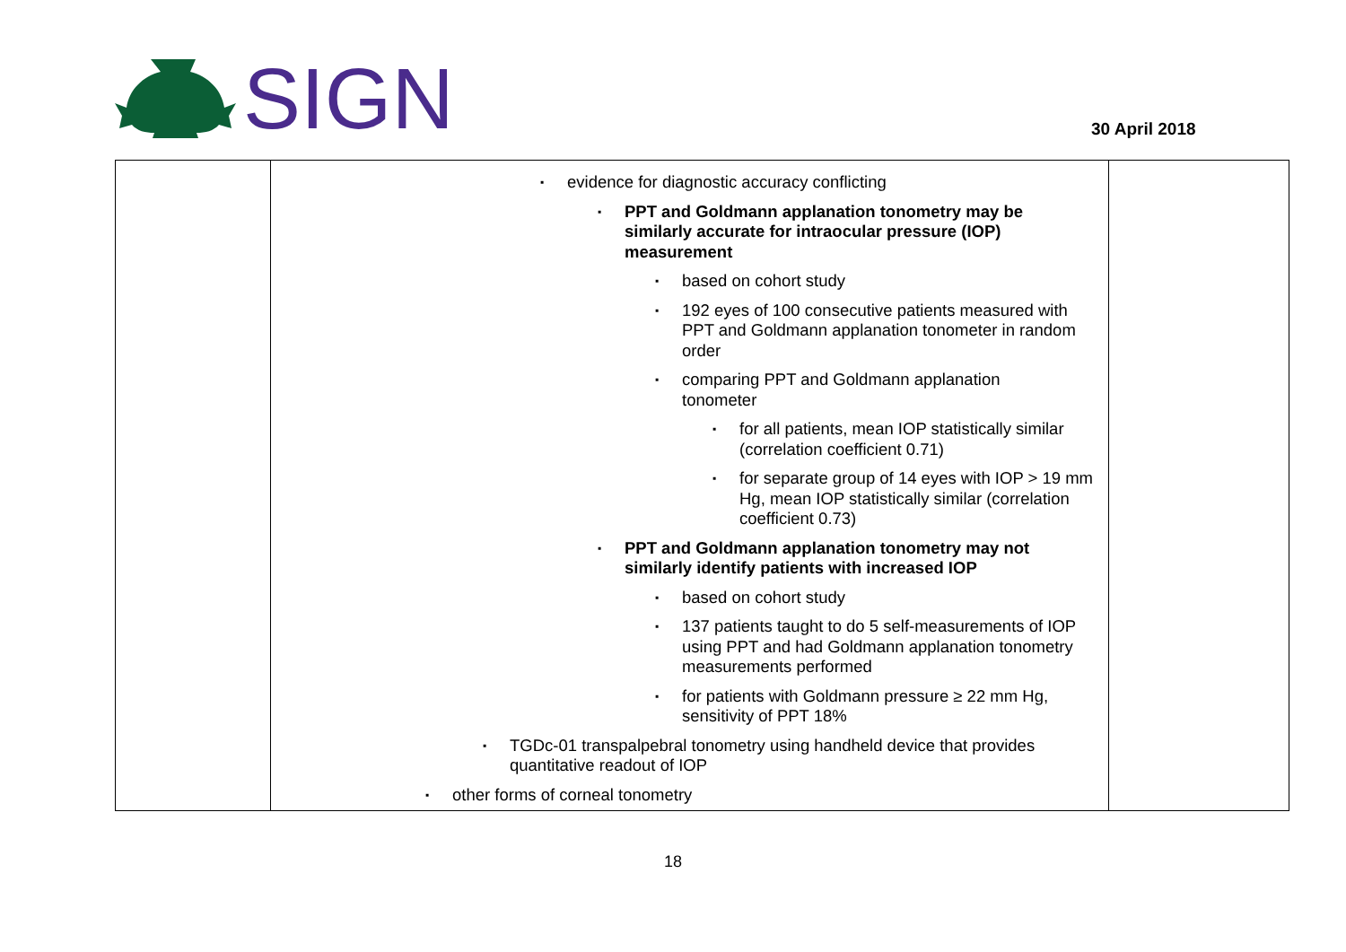SIGN
30 April 2018
| | ▪ evidence for diagnostic accuracy conflicting ▪ PPT and Goldmann applanation tonometry may be similarly accurate for intraocular pressure (IOP) measurement ▪ based on cohort study ▪ 192 eyes of 100 consecutive patients measured with PPT and Goldmann applanation tonometer in random order ▪ comparing PPT and Goldmann applanation tonometer ▪ for all patients, mean IOP statistically similar (correlation coefficient 0.71) ▪ for separate group of 14 eyes with IOP > 19 mm Hg, mean IOP statistically similar (correlation coefficient 0.73) ▪ PPT and Goldmann applanation tonometry may not similarly identify patients with increased IOP ▪ based on cohort study ▪ 137 patients taught to do 5 self-measurements of IOP using PPT and had Goldmann applanation tonometry measurements performed ▪ for patients with Goldmann pressure ≥ 22 mm Hg, sensitivity of PPT 18% ▪ TGDc-01 transpalpebral tonometry using handheld device that provides quantitative readout of IOP ▪ other forms of corneal tonometry | |
18